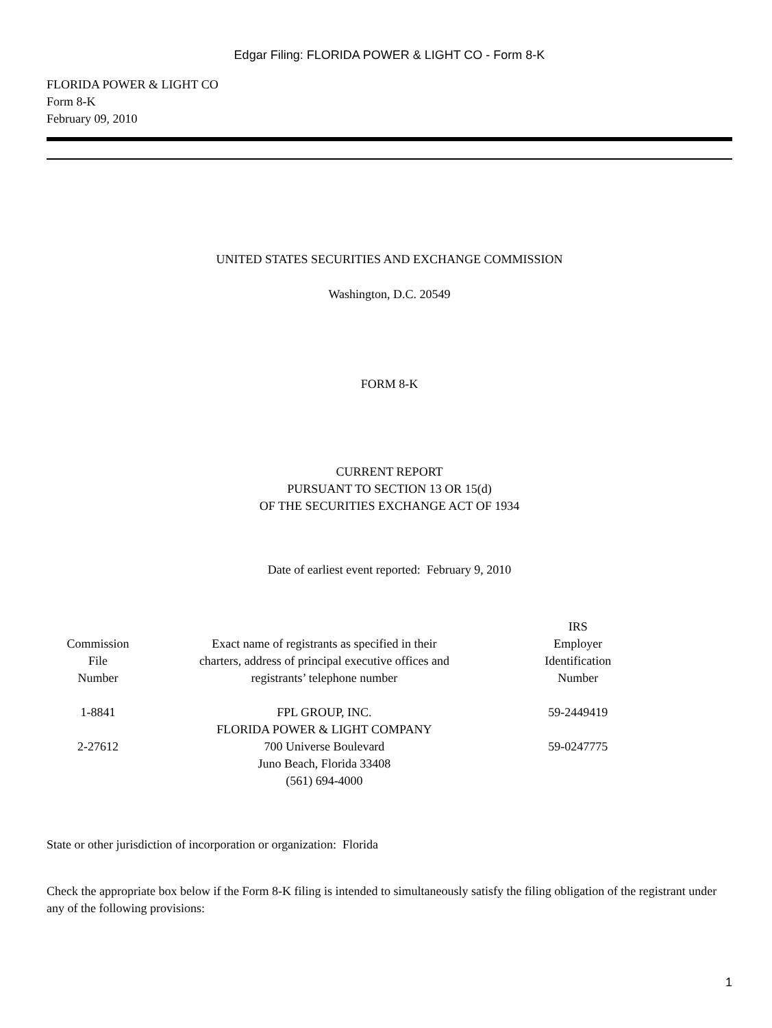Edgar Filing: FLORIDA POWER & LIGHT CO - Form 8-K
FLORIDA POWER & LIGHT CO
Form 8-K
February 09, 2010
UNITED STATES SECURITIES AND EXCHANGE COMMISSION
Washington, D.C. 20549
FORM 8-K
CURRENT REPORT
PURSUANT TO SECTION 13 OR 15(d)
OF THE SECURITIES EXCHANGE ACT OF 1934
Date of earliest event reported: February 9, 2010
| Commission File Number | Exact name of registrants as specified in their charters, address of principal executive offices and registrants’ telephone number | IRS Employer Identification Number | |
| --- | --- | --- | --- |
| 1-8841 2-27612 | FPL GROUP, INC. FLORIDA POWER & LIGHT COMPANY 700 Universe Boulevard Juno Beach, Florida 33408 (561) 694-4000 | 59-2449419 59-0247775 | |
State or other jurisdiction of incorporation or organization: Florida
Check the appropriate box below if the Form 8-K filing is intended to simultaneously satisfy the filing obligation of the registrant under any of the following provisions:
1